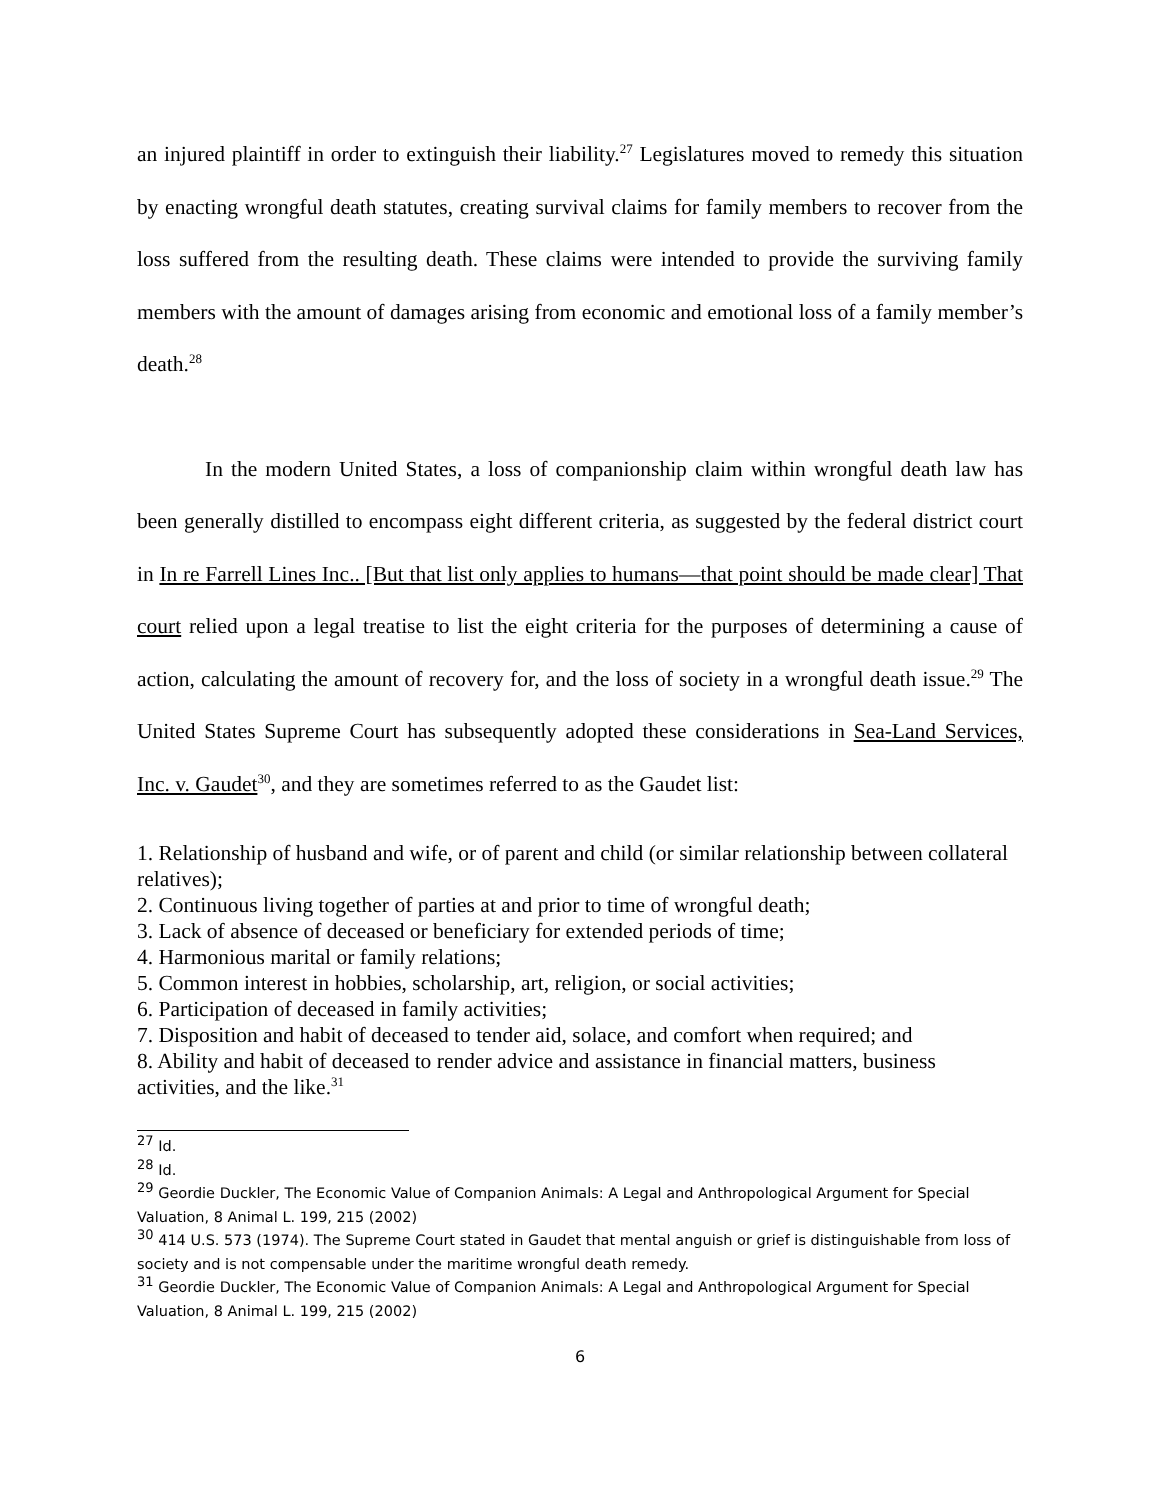an injured plaintiff in order to extinguish their liability.<sup>27</sup> Legislatures moved to remedy this situation by enacting wrongful death statutes, creating survival claims for family members to recover from the loss suffered from the resulting death. These claims were intended to provide the surviving family members with the amount of damages arising from economic and emotional loss of a family member’s death.<sup>28</sup>
In the modern United States, a loss of companionship claim within wrongful death law has been generally distilled to encompass eight different criteria, as suggested by the federal district court in In re Farrell Lines Inc.. [But that list only applies to humans—that point should be made clear] That court relied upon a legal treatise to list the eight criteria for the purposes of determining a cause of action, calculating the amount of recovery for, and the loss of society in a wrongful death issue.<sup>29</sup> The United States Supreme Court has subsequently adopted these considerations in Sea-Land Services, Inc. v. Gaudet<sup>30</sup>, and they are sometimes referred to as the Gaudet list:
1. Relationship of husband and wife, or of parent and child (or similar relationship between collateral relatives);
2. Continuous living together of parties at and prior to time of wrongful death;
3. Lack of absence of deceased or beneficiary for extended periods of time;
4. Harmonious marital or family relations;
5. Common interest in hobbies, scholarship, art, religion, or social activities;
6. Participation of deceased in family activities;
7. Disposition and habit of deceased to tender aid, solace, and comfort when required; and
8. Ability and habit of deceased to render advice and assistance in financial matters, business activities, and the like.<sup>31</sup>
<sup>27</sup> Id.
<sup>28</sup> Id.
<sup>29</sup> Geordie Duckler, The Economic Value of Companion Animals: A Legal and Anthropological Argument for Special Valuation, 8 Animal L. 199, 215 (2002)
<sup>30</sup> 414 U.S. 573 (1974). The Supreme Court stated in Gaudet that mental anguish or grief is distinguishable from loss of society and is not compensable under the maritime wrongful death remedy.
<sup>31</sup> Geordie Duckler, The Economic Value of Companion Animals: A Legal and Anthropological Argument for Special Valuation, 8 Animal L. 199, 215 (2002)
6